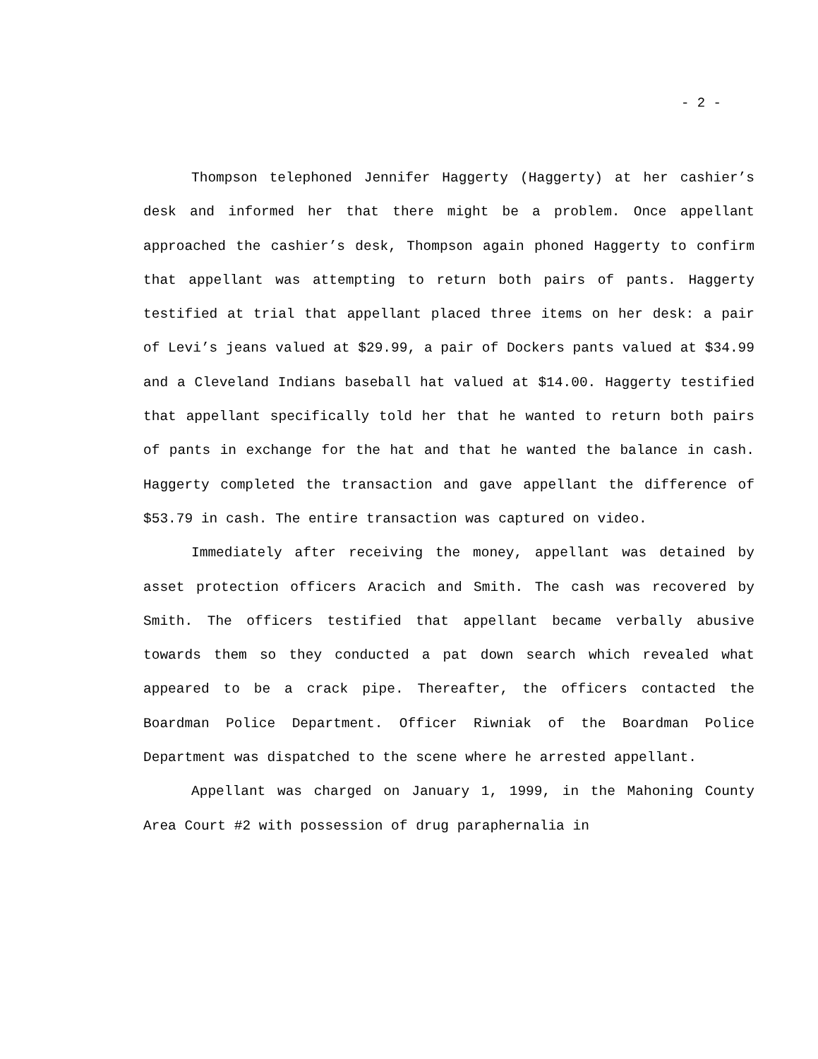- 2 -
Thompson telephoned Jennifer Haggerty (Haggerty) at her cashier’s desk and informed her that there might be a problem. Once appellant approached the cashier’s desk, Thompson again phoned Haggerty to confirm that appellant was attempting to return both pairs of pants. Haggerty testified at trial that appellant placed three items on her desk: a pair of Levi’s jeans valued at $29.99, a pair of Dockers pants valued at $34.99 and a Cleveland Indians baseball hat valued at $14.00. Haggerty testified that appellant specifically told her that he wanted to return both pairs of pants in exchange for the hat and that he wanted the balance in cash. Haggerty completed the transaction and gave appellant the difference of $53.79 in cash. The entire transaction was captured on video.
Immediately after receiving the money, appellant was detained by asset protection officers Aracich and Smith. The cash was recovered by Smith. The officers testified that appellant became verbally abusive towards them so they conducted a pat down search which revealed what appeared to be a crack pipe. Thereafter, the officers contacted the Boardman Police Department. Officer Riwniak of the Boardman Police Department was dispatched to the scene where he arrested appellant.
Appellant was charged on January 1, 1999, in the Mahoning County Area Court #2 with possession of drug paraphernalia in